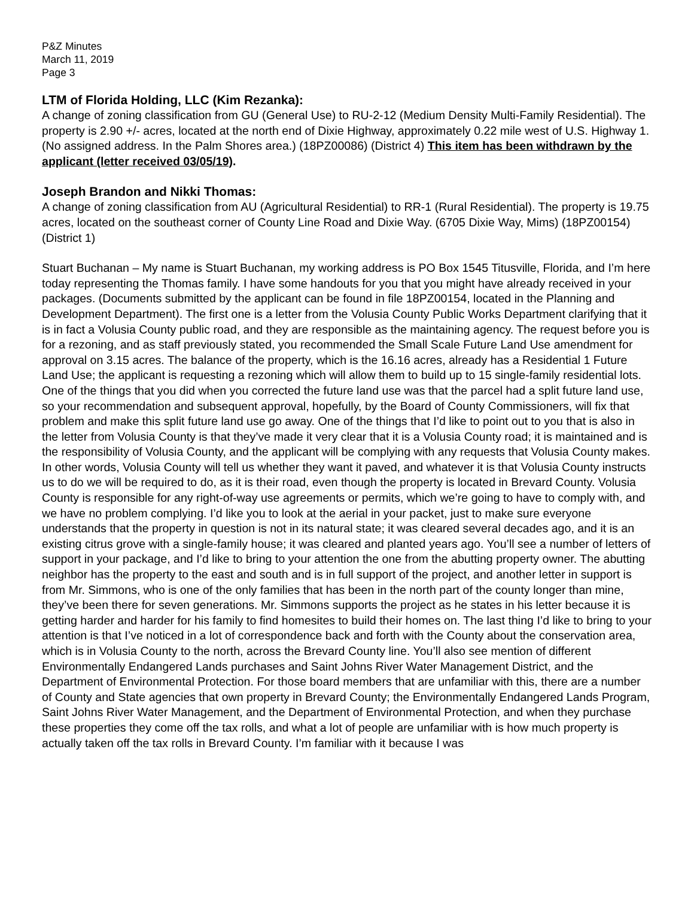P&Z Minutes
March 11, 2019
Page 3
LTM of Florida Holding, LLC (Kim Rezanka):
A change of zoning classification from GU (General Use) to RU-2-12 (Medium Density Multi-Family Residential). The property is 2.90 +/- acres, located at the north end of Dixie Highway, approximately 0.22 mile west of U.S. Highway 1. (No assigned address. In the Palm Shores area.) (18PZ00086) (District 4) This item has been withdrawn by the applicant (letter received 03/05/19).
Joseph Brandon and Nikki Thomas:
A change of zoning classification from AU (Agricultural Residential) to RR-1 (Rural Residential). The property is 19.75 acres, located on the southeast corner of County Line Road and Dixie Way. (6705 Dixie Way, Mims) (18PZ00154) (District 1)
Stuart Buchanan – My name is Stuart Buchanan, my working address is PO Box 1545 Titusville, Florida, and I’m here today representing the Thomas family. I have some handouts for you that you might have already received in your packages. (Documents submitted by the applicant can be found in file 18PZ00154, located in the Planning and Development Department). The first one is a letter from the Volusia County Public Works Department clarifying that it is in fact a Volusia County public road, and they are responsible as the maintaining agency. The request before you is for a rezoning, and as staff previously stated, you recommended the Small Scale Future Land Use amendment for approval on 3.15 acres. The balance of the property, which is the 16.16 acres, already has a Residential 1 Future Land Use; the applicant is requesting a rezoning which will allow them to build up to 15 single-family residential lots. One of the things that you did when you corrected the future land use was that the parcel had a split future land use, so your recommendation and subsequent approval, hopefully, by the Board of County Commissioners, will fix that problem and make this split future land use go away. One of the things that I’d like to point out to you that is also in the letter from Volusia County is that they’ve made it very clear that it is a Volusia County road; it is maintained and is the responsibility of Volusia County, and the applicant will be complying with any requests that Volusia County makes. In other words, Volusia County will tell us whether they want it paved, and whatever it is that Volusia County instructs us to do we will be required to do, as it is their road, even though the property is located in Brevard County. Volusia County is responsible for any right-of-way use agreements or permits, which we’re going to have to comply with, and we have no problem complying. I’d like you to look at the aerial in your packet, just to make sure everyone understands that the property in question is not in its natural state; it was cleared several decades ago, and it is an existing citrus grove with a single-family house; it was cleared and planted years ago. You’ll see a number of letters of support in your package, and I’d like to bring to your attention the one from the abutting property owner. The abutting neighbor has the property to the east and south and is in full support of the project, and another letter in support is from Mr. Simmons, who is one of the only families that has been in the north part of the county longer than mine, they’ve been there for seven generations. Mr. Simmons supports the project as he states in his letter because it is getting harder and harder for his family to find homesites to build their homes on. The last thing I’d like to bring to your attention is that I’ve noticed in a lot of correspondence back and forth with the County about the conservation area, which is in Volusia County to the north, across the Brevard County line. You’ll also see mention of different Environmentally Endangered Lands purchases and Saint Johns River Water Management District, and the Department of Environmental Protection. For those board members that are unfamiliar with this, there are a number of County and State agencies that own property in Brevard County; the Environmentally Endangered Lands Program, Saint Johns River Water Management, and the Department of Environmental Protection, and when they purchase these properties they come off the tax rolls, and what a lot of people are unfamiliar with is how much property is actually taken off the tax rolls in Brevard County. I’m familiar with it because I was